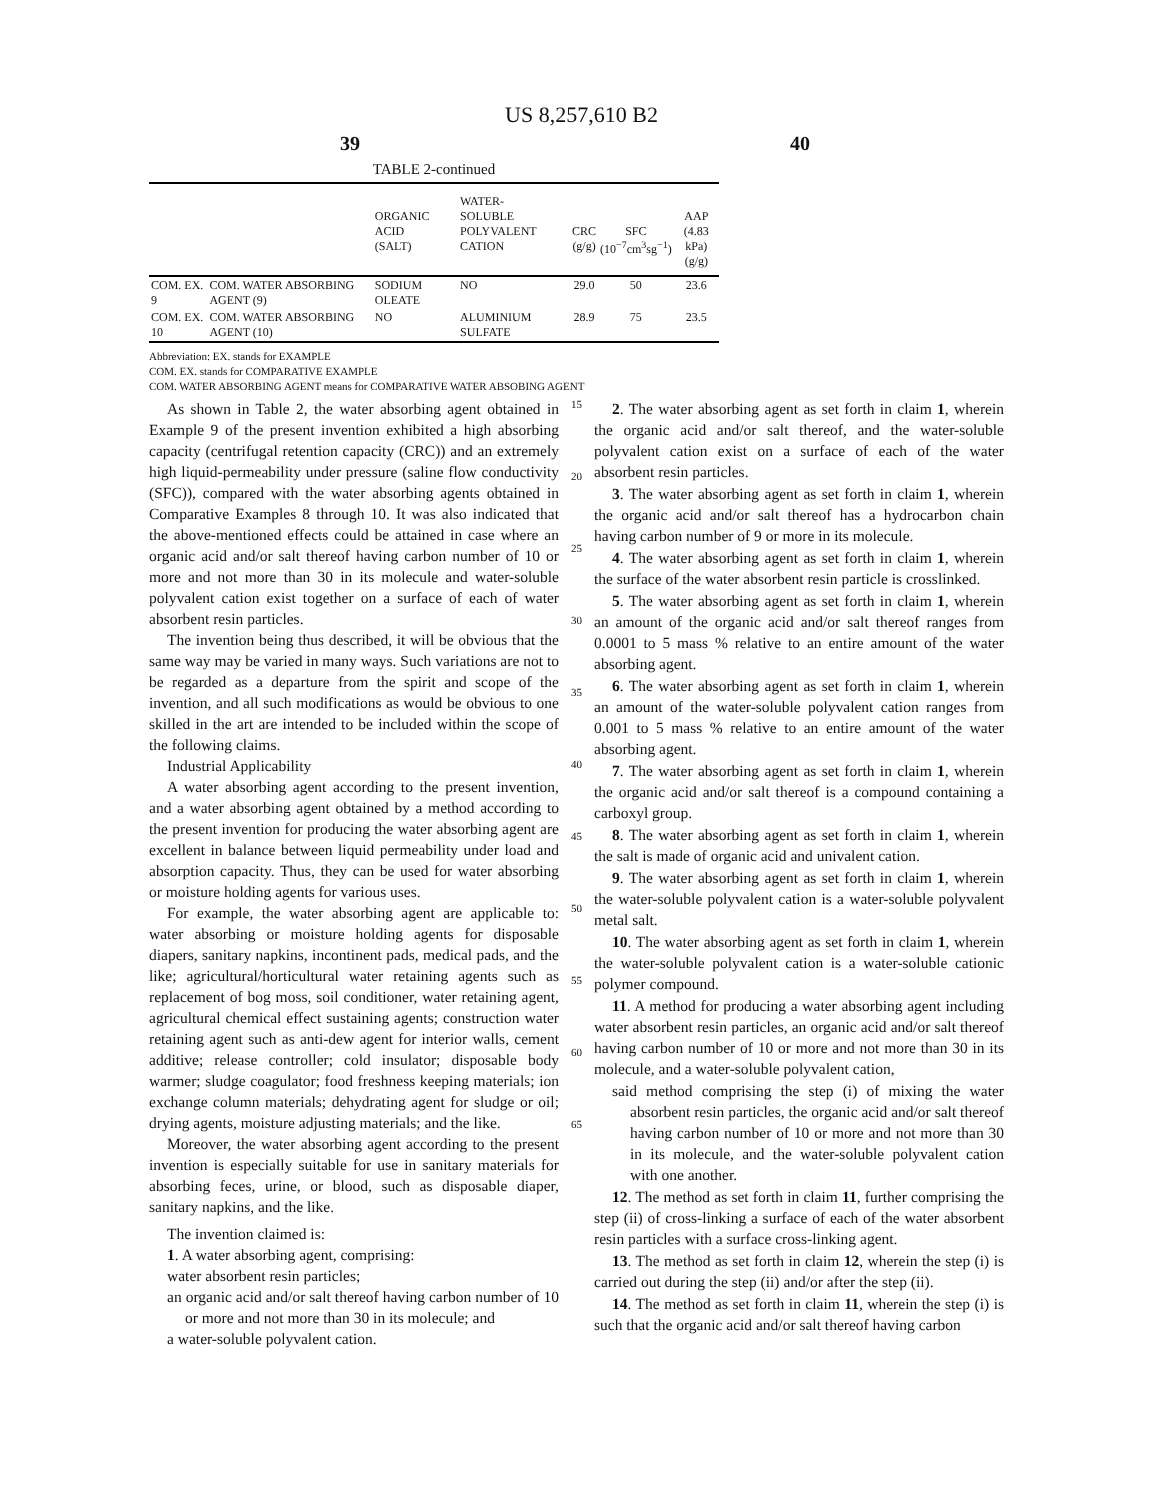US 8,257,610 B2
39 40
TABLE 2-continued
| | | ORGANIC ACID (SALT) | WATER- SOLUBLE POLYVALENT CATION | CRC (g/g) | SFC (10<sup>−7</sup>cm<sup>3</sup>sg<sup>−1</sup>) | AAP (4.83 kPa) (g/g) |
| --- | --- | --- | --- | --- | --- | --- |
| COM. EX. 9 | COM. WATER ABSORBING AGENT (9) | SODIUM OLEATE | NO | 29.0 | 50 | 23.6 |
| COM. EX. 10 | COM. WATER ABSORBING AGENT (10) | NO | ALUMINIUM SULFATE | 28.9 | 75 | 23.5 |
Abbreviation: EX. stands for EXAMPLE
COM. EX. stands for COMPARATIVE EXAMPLE
COM. WATER ABSORBING AGENT means for COMPARATIVE WATER ABSOBING AGENT
As shown in Table 2, the water absorbing agent obtained in Example 9 of the present invention exhibited a high absorbing capacity (centrifugal retention capacity (CRC)) and an extremely high liquid-permeability under pressure (saline flow conductivity (SFC)), compared with the water absorbing agents obtained in Comparative Examples 8 through 10. It was also indicated that the above-mentioned effects could be attained in case where an organic acid and/or salt thereof having carbon number of 10 or more and not more than 30 in its molecule and water-soluble polyvalent cation exist together on a surface of each of water absorbent resin particles.
The invention being thus described, it will be obvious that the same way may be varied in many ways. Such variations are not to be regarded as a departure from the spirit and scope of the invention, and all such modifications as would be obvious to one skilled in the art are intended to be included within the scope of the following claims.
Industrial Applicability
A water absorbing agent according to the present invention, and a water absorbing agent obtained by a method according to the present invention for producing the water absorbing agent are excellent in balance between liquid permeability under load and absorption capacity. Thus, they can be used for water absorbing or moisture holding agents for various uses.
For example, the water absorbing agent are applicable to: water absorbing or moisture holding agents for disposable diapers, sanitary napkins, incontinent pads, medical pads, and the like; agricultural/horticultural water retaining agents such as replacement of bog moss, soil conditioner, water retaining agent, agricultural chemical effect sustaining agents; construction water retaining agent such as anti-dew agent for interior walls, cement additive; release controller; cold insulator; disposable body warmer; sludge coagulator; food freshness keeping materials; ion exchange column materials; dehydrating agent for sludge or oil; drying agents, moisture adjusting materials; and the like.
Moreover, the water absorbing agent according to the present invention is especially suitable for use in sanitary materials for absorbing feces, urine, or blood, such as disposable diaper, sanitary napkins, and the like.
The invention claimed is:
1. A water absorbing agent, comprising:
water absorbent resin particles;
an organic acid and/or salt thereof having carbon number of 10 or more and not more than 30 in its molecule; and
a water-soluble polyvalent cation.
15
20
25
30
35
40
45
50
55
60
65
2. The water absorbing agent as set forth in claim 1, wherein the organic acid and/or salt thereof, and the water-soluble polyvalent cation exist on a surface of each of the water absorbent resin particles.
3. The water absorbing agent as set forth in claim 1, wherein the organic acid and/or salt thereof has a hydrocarbon chain having carbon number of 9 or more in its molecule.
4. The water absorbing agent as set forth in claim 1, wherein the surface of the water absorbent resin particle is crosslinked.
5. The water absorbing agent as set forth in claim 1, wherein an amount of the organic acid and/or salt thereof ranges from 0.0001 to 5 mass % relative to an entire amount of the water absorbing agent.
6. The water absorbing agent as set forth in claim 1, wherein an amount of the water-soluble polyvalent cation ranges from 0.001 to 5 mass % relative to an entire amount of the water absorbing agent.
7. The water absorbing agent as set forth in claim 1, wherein the organic acid and/or salt thereof is a compound containing a carboxyl group.
8. The water absorbing agent as set forth in claim 1, wherein the salt is made of organic acid and univalent cation.
9. The water absorbing agent as set forth in claim 1, wherein the water-soluble polyvalent cation is a water-soluble polyvalent metal salt.
10. The water absorbing agent as set forth in claim 1, wherein the water-soluble polyvalent cation is a water-soluble cationic polymer compound.
11. A method for producing a water absorbing agent including water absorbent resin particles, an organic acid and/or salt thereof having carbon number of 10 or more and not more than 30 in its molecule, and a water-soluble polyvalent cation,
said method comprising the step (i) of mixing the water absorbent resin particles, the organic acid and/or salt thereof having carbon number of 10 or more and not more than 30 in its molecule, and the water-soluble polyvalent cation with one another.
12. The method as set forth in claim 11, further comprising the step (ii) of cross-linking a surface of each of the water absorbent resin particles with a surface cross-linking agent.
13. The method as set forth in claim 12, wherein the step (i) is carried out during the step (ii) and/or after the step (ii).
14. The method as set forth in claim 11, wherein the step (i) is such that the organic acid and/or salt thereof having carbon